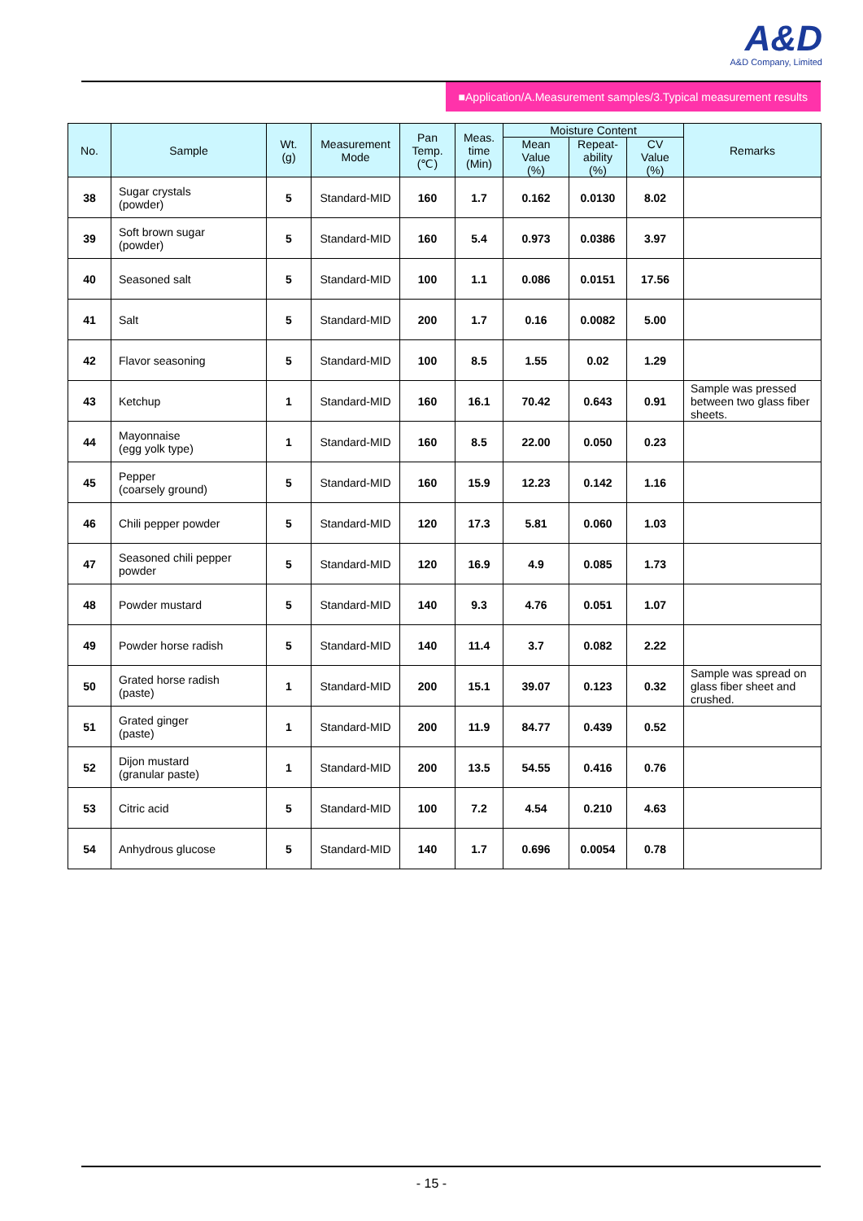A&D
A&D Company, Limited
■Application/A.Measurement samples/3.Typical measurement results
| No. | Sample | Wt. (g) | Measurement Mode | Pan Temp. (℃) | Meas. time (Min) | Moisture Content | | | Remarks |
| --- | --- | --- | --- | --- | --- | --- | --- | --- | --- |
| | | | | | | Mean Value (%) | Repeat- ability (%) | CV Value (%) | |
| 38 | Sugar crystals (powder) | 5 | Standard-MID | 160 | 1.7 | 0.162 | 0.0130 | 8.02 | |
| 39 | Soft brown sugar (powder) | 5 | Standard-MID | 160 | 5.4 | 0.973 | 0.0386 | 3.97 | |
| 40 | Seasoned salt | 5 | Standard-MID | 100 | 1.1 | 0.086 | 0.0151 | 17.56 | |
| 41 | Salt | 5 | Standard-MID | 200 | 1.7 | 0.16 | 0.0082 | 5.00 | |
| 42 | Flavor seasoning | 5 | Standard-MID | 100 | 8.5 | 1.55 | 0.02 | 1.29 | |
| 43 | Ketchup | 1 | Standard-MID | 160 | 16.1 | 70.42 | 0.643 | 0.91 | Sample was pressed between two glass fiber sheets. |
| 44 | Mayonnaise (egg yolk type) | 1 | Standard-MID | 160 | 8.5 | 22.00 | 0.050 | 0.23 | |
| 45 | Pepper (coarsely ground) | 5 | Standard-MID | 160 | 15.9 | 12.23 | 0.142 | 1.16 | |
| 46 | Chili pepper powder | 5 | Standard-MID | 120 | 17.3 | 5.81 | 0.060 | 1.03 | |
| 47 | Seasoned chili pepper powder | 5 | Standard-MID | 120 | 16.9 | 4.9 | 0.085 | 1.73 | |
| 48 | Powder mustard | 5 | Standard-MID | 140 | 9.3 | 4.76 | 0.051 | 1.07 | |
| 49 | Powder horse radish | 5 | Standard-MID | 140 | 11.4 | 3.7 | 0.082 | 2.22 | |
| 50 | Grated horse radish (paste) | 1 | Standard-MID | 200 | 15.1 | 39.07 | 0.123 | 0.32 | Sample was spread on glass fiber sheet and crushed. |
| 51 | Grated ginger (paste) | 1 | Standard-MID | 200 | 11.9 | 84.77 | 0.439 | 0.52 | |
| 52 | Dijon mustard (granular paste) | 1 | Standard-MID | 200 | 13.5 | 54.55 | 0.416 | 0.76 | |
| 53 | Citric acid | 5 | Standard-MID | 100 | 7.2 | 4.54 | 0.210 | 4.63 | |
| 54 | Anhydrous glucose | 5 | Standard-MID | 140 | 1.7 | 0.696 | 0.0054 | 0.78 | |
- 15 -